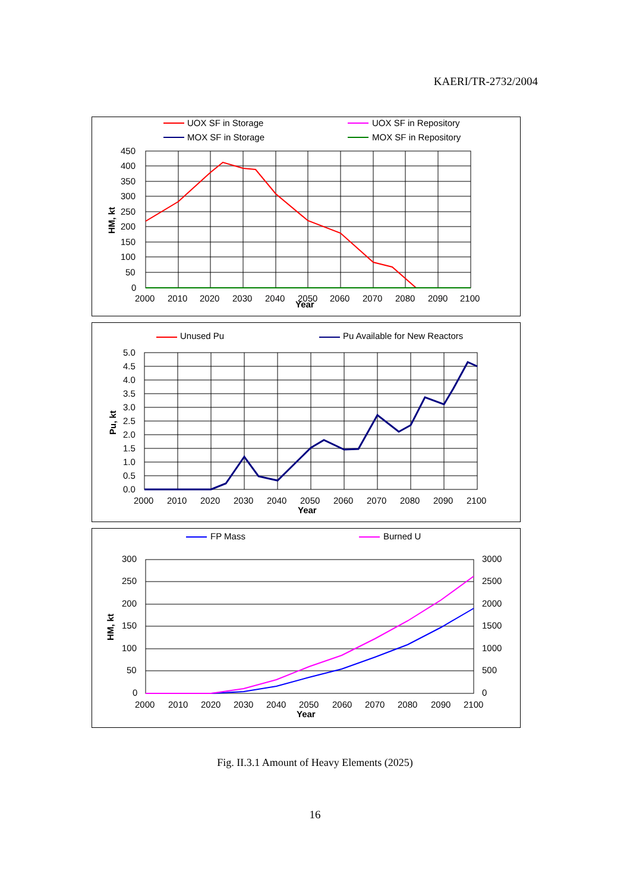KAERI/TR-2732/2004
UOX SF in Storage
UOX SF in Repository
MOX SF in Storage
MOX SF in Repository
450
400
350
300
250
200
150
100
50
0
2000
2010
2020
2030
2040
2050
2060
2070
2080
2090
2100
Year
HM, kt
Unused Pu
Pu Available for New Reactors
5.0
4.5
4.0
3.5
3.0
2.5
2.0
1.5
1.0
0.5
0.0
2000
2010
2020
2030
2040
2050
2060
2070
2080
2090
2100
Year
Pu, kt
FP Mass
Burned U
300
250
200
150
100
50
0
3000
2500
2000
1500
1000
500
0
2000
2010
2020
2030
2040
2050
2060
2070
2080
2090
2100
Year
HM, kt
Fig. II.3.1 Amount of Heavy Elements (2025)
16